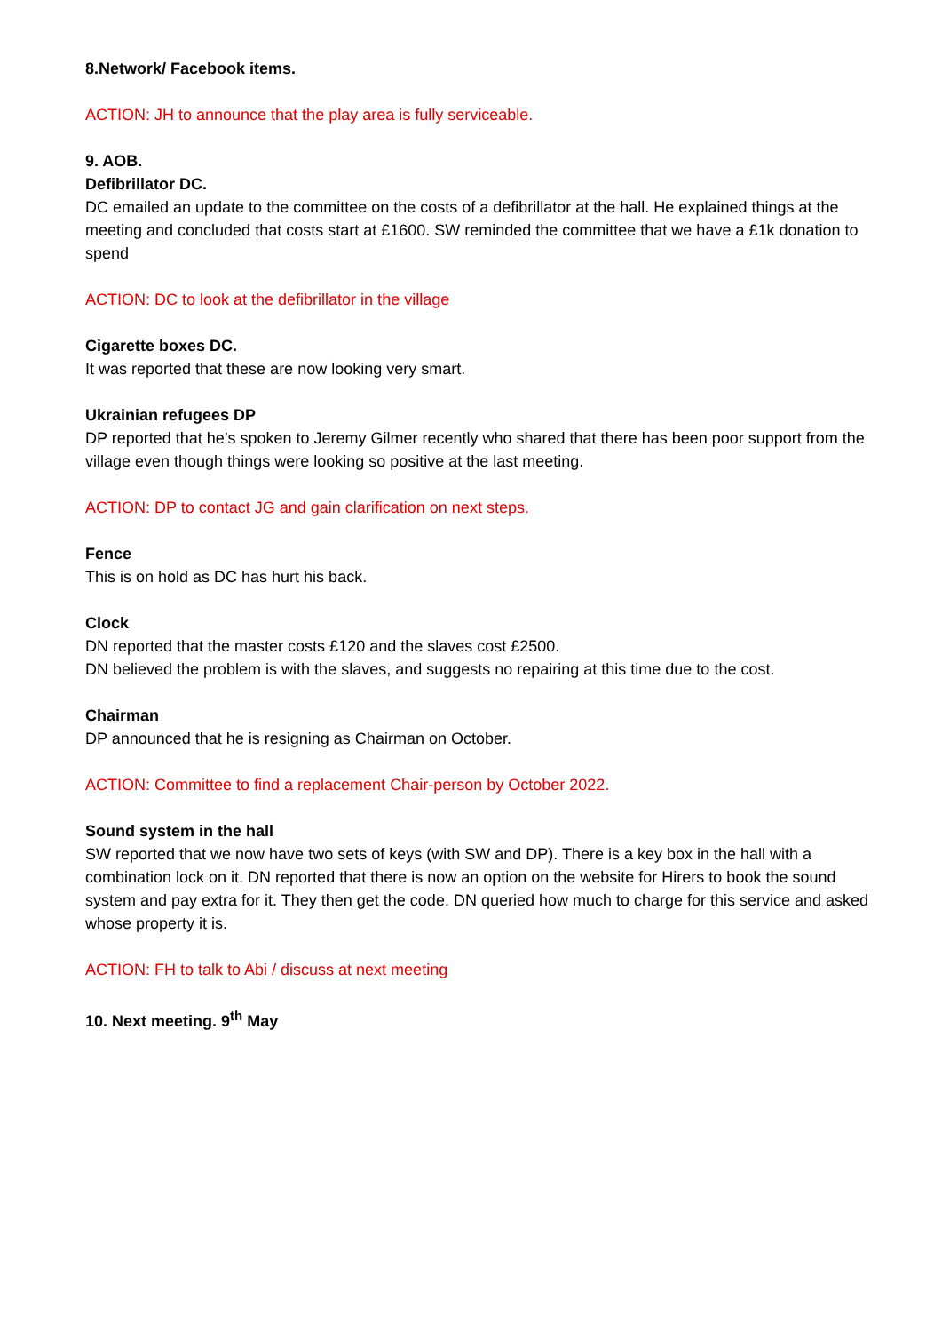8.Network/ Facebook items.
ACTION: JH to announce that the play area is fully serviceable.
9. AOB.
Defibrillator DC.
DC emailed an update to the committee on the costs of a defibrillator at the hall. He explained things at the meeting and concluded that costs start at £1600. SW reminded the committee that we have a £1k donation to spend
ACTION: DC to look at the defibrillator in the village
Cigarette boxes DC.
It was reported that these are now looking very smart.
Ukrainian refugees DP
DP reported that he’s spoken to Jeremy Gilmer recently who shared that there has been poor support from the village even though things were looking so positive at the last meeting.
ACTION: DP to contact JG and gain clarification on next steps.
Fence
This is on hold as DC has hurt his back.
Clock
DN reported that the master costs £120 and the slaves cost £2500.
DN believed the problem is with the slaves, and suggests no repairing at this time due to the cost.
Chairman
DP announced that he is resigning as Chairman on October.
ACTION: Committee to find a replacement Chair-person by October 2022.
Sound system in the hall
SW reported that we now have two sets of keys (with SW and DP). There is a key box in the hall with a combination lock on it. DN reported that there is now an option on the website for Hirers to book the sound system and pay extra for it. They then get the code. DN queried how much to charge for this service and asked whose property it is.
ACTION: FH to talk to Abi / discuss at next meeting
10. Next meeting. 9<sup>th</sup> May